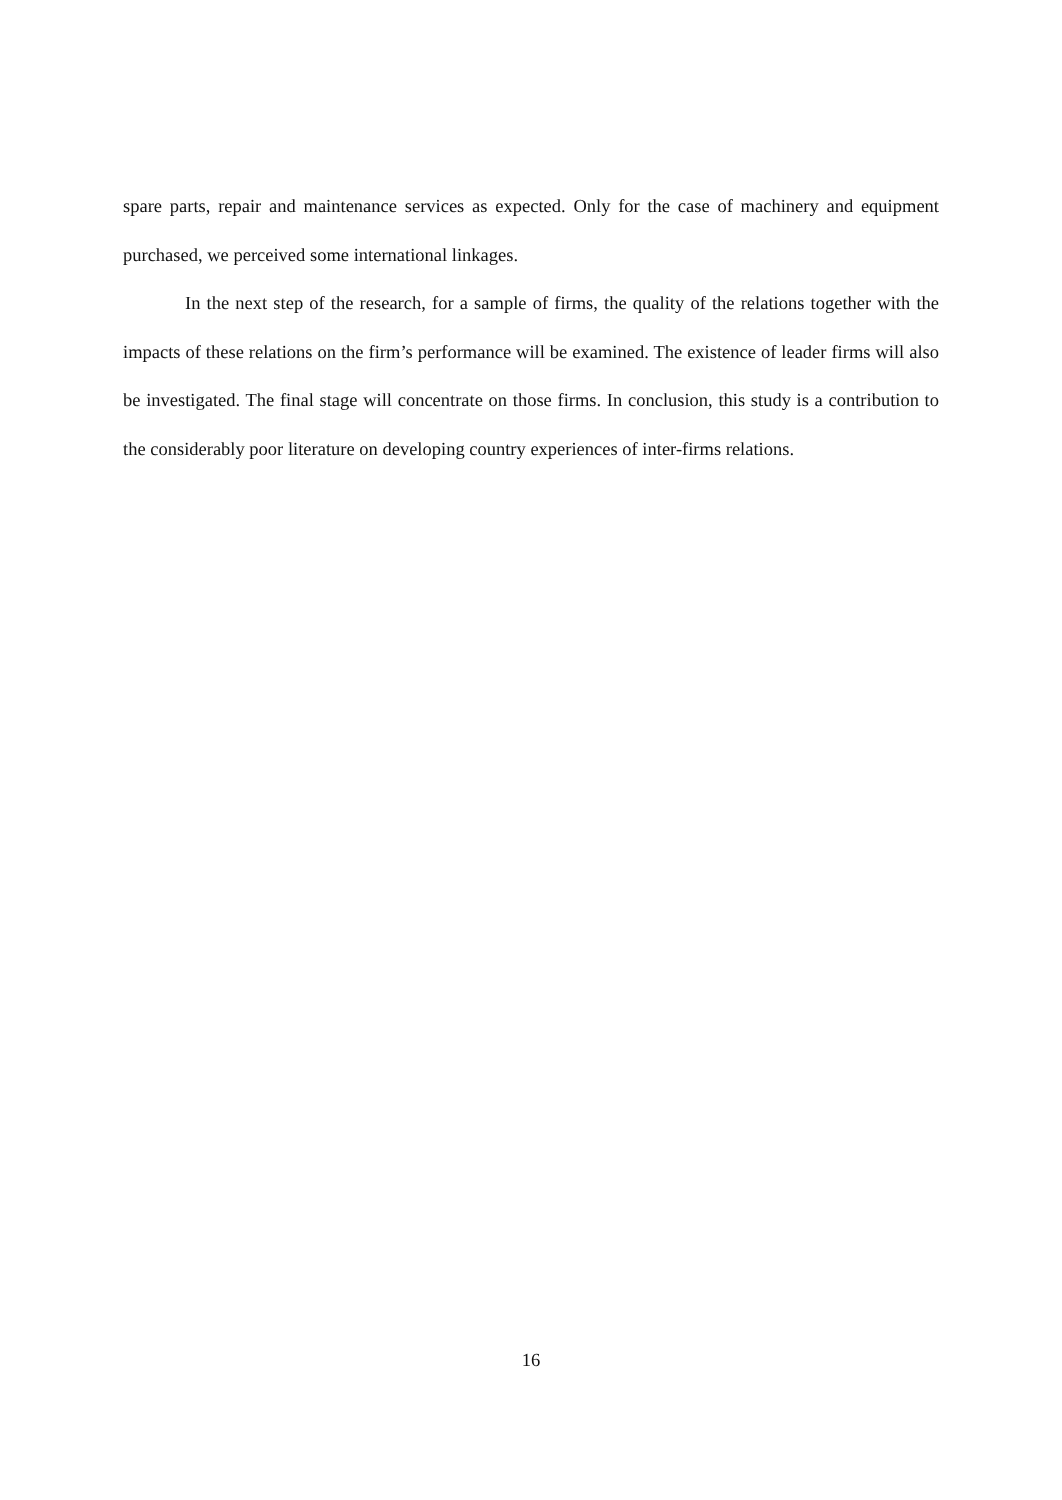spare parts, repair and maintenance services as expected. Only for the case of machinery and equipment purchased, we perceived some international linkages.
In the next step of the research, for a sample of firms, the quality of the relations together with the impacts of these relations on the firm’s performance will be examined. The existence of leader firms will also be investigated. The final stage will concentrate on those firms. In conclusion, this study is a contribution to the considerably poor literature on developing country experiences of inter-firms relations.
16